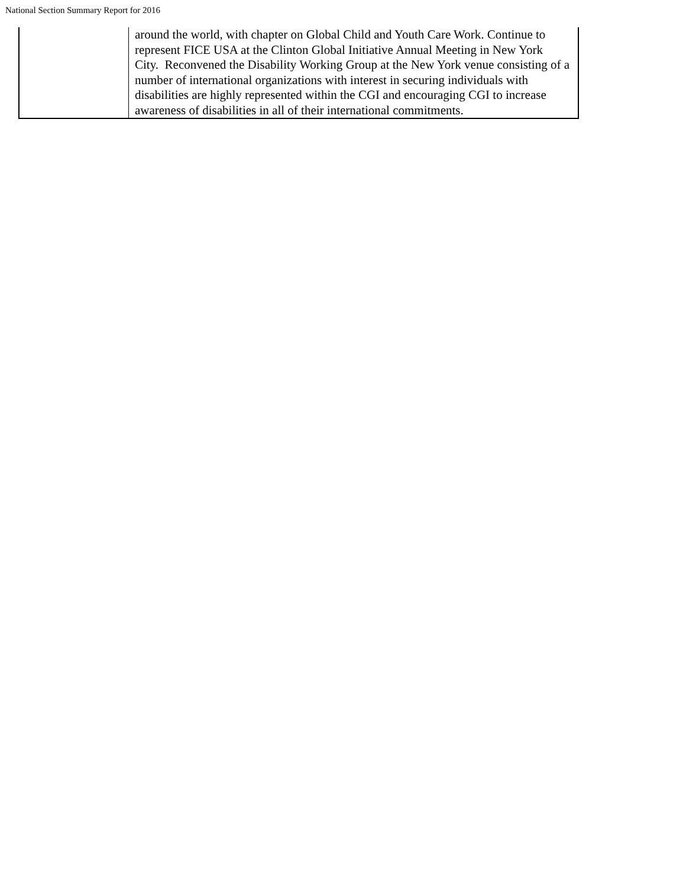National Section Summary Report for 2016
| | around the world, with chapter on Global Child and Youth Care Work. Continue to represent FICE USA at the Clinton Global Initiative Annual Meeting in New York City. Reconvened the Disability Working Group at the New York venue consisting of a number of international organizations with interest in securing individuals with disabilities are highly represented within the CGI and encouraging CGI to increase awareness of disabilities in all of their international commitments. |